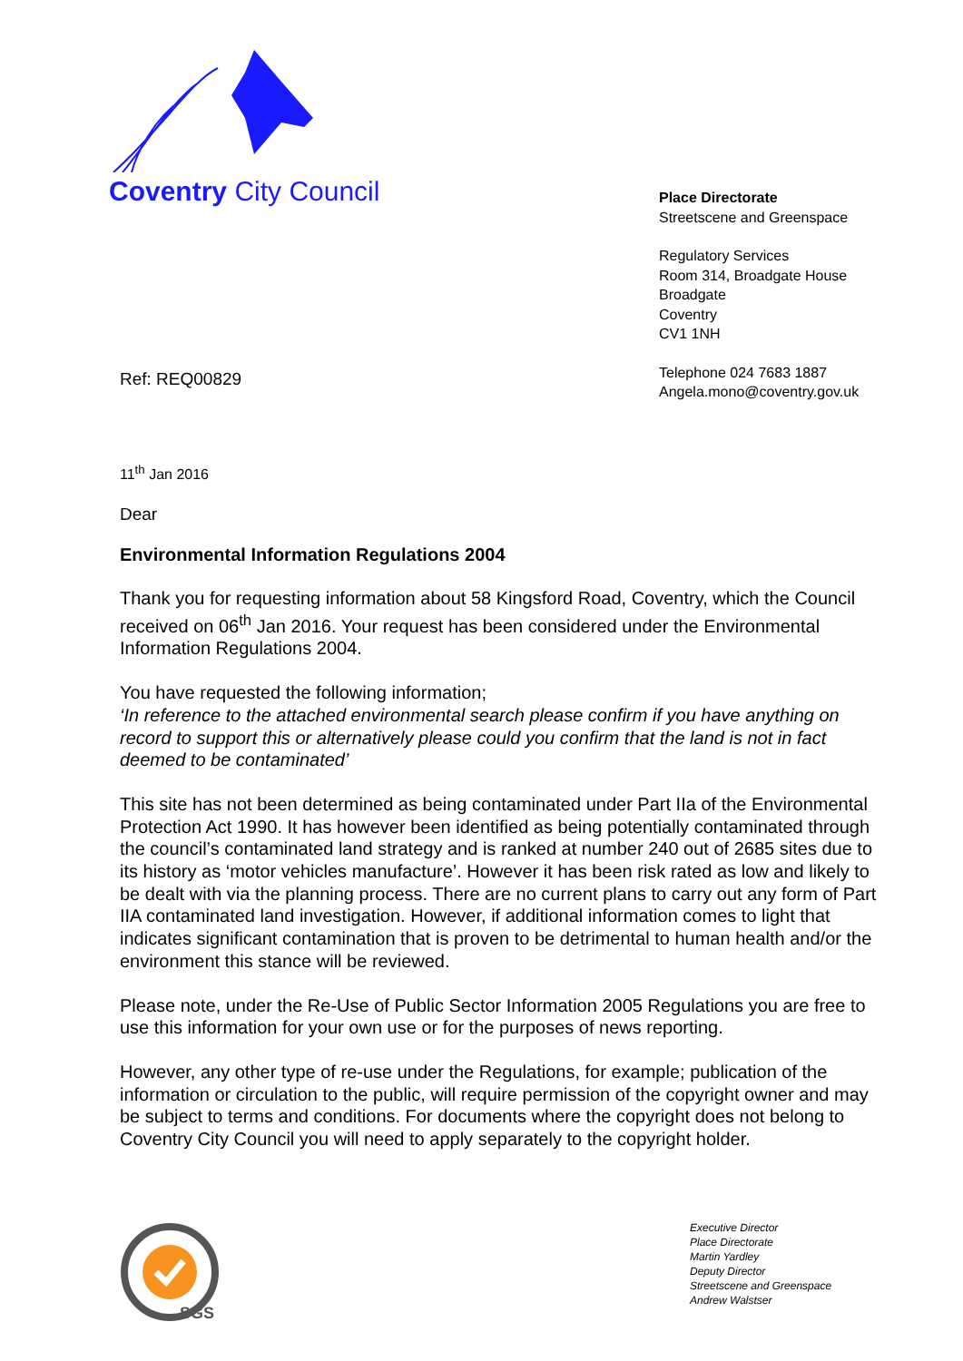Coventry City Council
Place Directorate
Streetscene and Greenspace
Regulatory Services
Room 314, Broadgate House
Broadgate
Coventry
CV1 1NH
Telephone 024 7683 1887
Angela.mono@coventry.gov.uk
Ref: REQ00829
11<sup>th</sup> Jan 2016
Dear
Environmental Information Regulations 2004
Thank you for requesting information about 58 Kingsford Road, Coventry, which the Council received on 06<sup>th</sup> Jan 2016. Your request has been considered under the Environmental Information Regulations 2004.
You have requested the following information;
‘In reference to the attached environmental search please confirm if you have anything on record to support this or alternatively please could you confirm that the land is not in fact deemed to be contaminated’
This site has not been determined as being contaminated under Part IIa of the Environmental Protection Act 1990. It has however been identified as being potentially contaminated through the council’s contaminated land strategy and is ranked at number 240 out of 2685 sites due to its history as ‘motor vehicles manufacture’. However it has been risk rated as low and likely to be dealt with via the planning process. There are no current plans to carry out any form of Part IIA contaminated land investigation. However, if additional information comes to light that indicates significant contamination that is proven to be detrimental to human health and/or the environment this stance will be reviewed.
Please note, under the Re-Use of Public Sector Information 2005 Regulations you are free to use this information for your own use or for the purposes of news reporting.
However, any other type of re-use under the Regulations, for example; publication of the information or circulation to the public, will require permission of the copyright owner and may be subject to terms and conditions. For documents where the copyright does not belong to Coventry City Council you will need to apply separately to the copyright holder.
SGS
Executive Director
Place Directorate
Martin Yardley
Deputy Director
Streetscene and Greenspace
Andrew Walstser